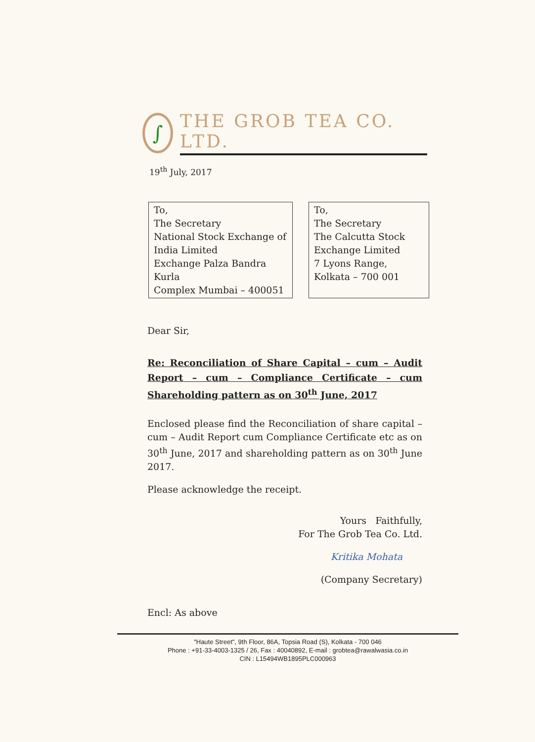∫
THE GROB TEA CO. LTD.
19<sup>th</sup> July, 2017
To,
The Secretary
National Stock Exchange of
India Limited
Exchange Palza Bandra Kurla
Complex Mumbai – 400051
To,
The Secretary
The Calcutta Stock
Exchange Limited
7 Lyons Range,
Kolkata – 700 001
Dear Sir,
Re: Reconciliation of Share Capital – cum – Audit Report – cum – Compliance Certificate – cum Shareholding pattern as on 30<sup>th</sup> June, 2017
Enclosed please find the Reconciliation of share capital – cum – Audit Report cum Compliance Certificate etc as on 30<sup>th</sup> June, 2017 and shareholding pattern as on 30<sup>th</sup> June 2017.
Please acknowledge the receipt.
Yours Faithfully,
For The Grob Tea Co. Ltd.
Kritika Mohata
(Company Secretary)
Encl: As above
"Haute Street", 9th Floor, 86A, Topsia Road (S), Kolkata - 700 046
Phone : +91-33-4003-1325 / 26, Fax : 40040892, E-mail : grobtea@rawalwasia.co.in
CIN : L15494WB1895PLC000963